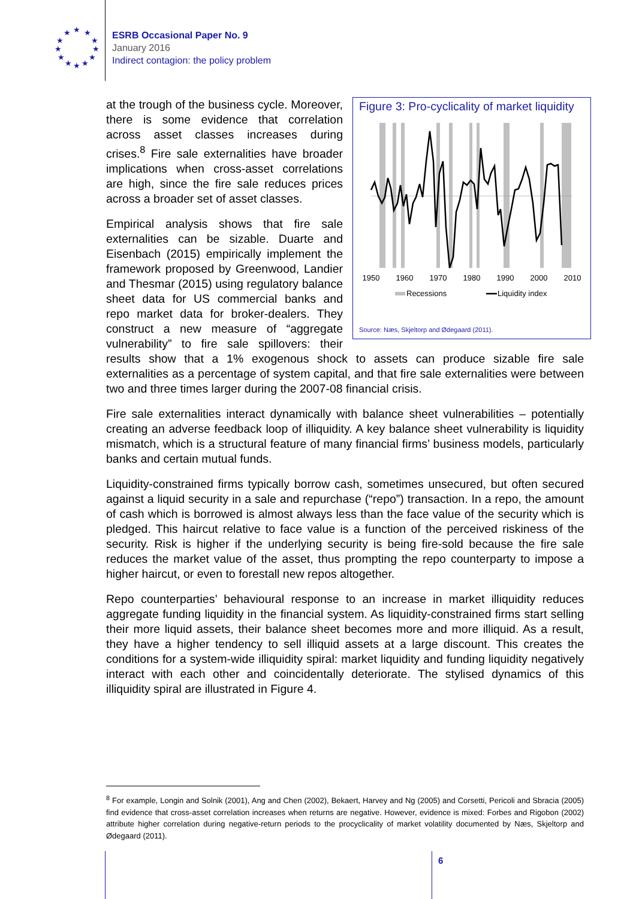★
★
★
★
★
★
★
★
★
★
★
★
ESRB Occasional Paper No. 9
January 2016
Indirect contagion: the policy problem
Figure 3: Pro-cyclicality of market liquidity
1950
1960
1970
1980
1990
2000
2010
Recessions
Liquidity index
Source: Næs, Skjeltorp and Ødegaard (2011).
at the trough of the business cycle. Moreover, there is some evidence that correlation across asset classes increases during crises.<sup>8</sup> Fire sale externalities have broader implications when cross-asset correlations are high, since the fire sale reduces prices across a broader set of asset classes.
Empirical analysis shows that fire sale externalities can be sizable. Duarte and Eisenbach (2015) empirically implement the framework proposed by Greenwood, Landier and Thesmar (2015) using regulatory balance sheet data for US commercial banks and repo market data for broker-dealers. They construct a new measure of “aggregate vulnerability” to fire sale spillovers: their results show that a 1% exogenous shock to assets can produce sizable fire sale externalities as a percentage of system capital, and that fire sale externalities were between two and three times larger during the 2007-08 financial crisis.
Fire sale externalities interact dynamically with balance sheet vulnerabilities – potentially creating an adverse feedback loop of illiquidity. A key balance sheet vulnerability is liquidity mismatch, which is a structural feature of many financial firms’ business models, particularly banks and certain mutual funds.
Liquidity-constrained firms typically borrow cash, sometimes unsecured, but often secured against a liquid security in a sale and repurchase (“repo”) transaction. In a repo, the amount of cash which is borrowed is almost always less than the face value of the security which is pledged. This haircut relative to face value is a function of the perceived riskiness of the security. Risk is higher if the underlying security is being fire-sold because the fire sale reduces the market value of the asset, thus prompting the repo counterparty to impose a higher haircut, or even to forestall new repos altogether.
Repo counterparties’ behavioural response to an increase in market illiquidity reduces aggregate funding liquidity in the financial system. As liquidity-constrained firms start selling their more liquid assets, their balance sheet becomes more and more illiquid. As a result, they have a higher tendency to sell illiquid assets at a large discount. This creates the conditions for a system-wide illiquidity spiral: market liquidity and funding liquidity negatively interact with each other and coincidentally deteriorate. The stylised dynamics of this illiquidity spiral are illustrated in Figure 4.
<sup>8</sup> For example, Longin and Solnik (2001), Ang and Chen (2002), Bekaert, Harvey and Ng (2005) and Corsetti, Pericoli and Sbracia (2005) find evidence that cross-asset correlation increases when returns are negative. However, evidence is mixed: Forbes and Rigobon (2002) attribute higher correlation during negative-return periods to the procyclicality of market volatility documented by Næs, Skjeltorp and Ødegaard (2011).
6